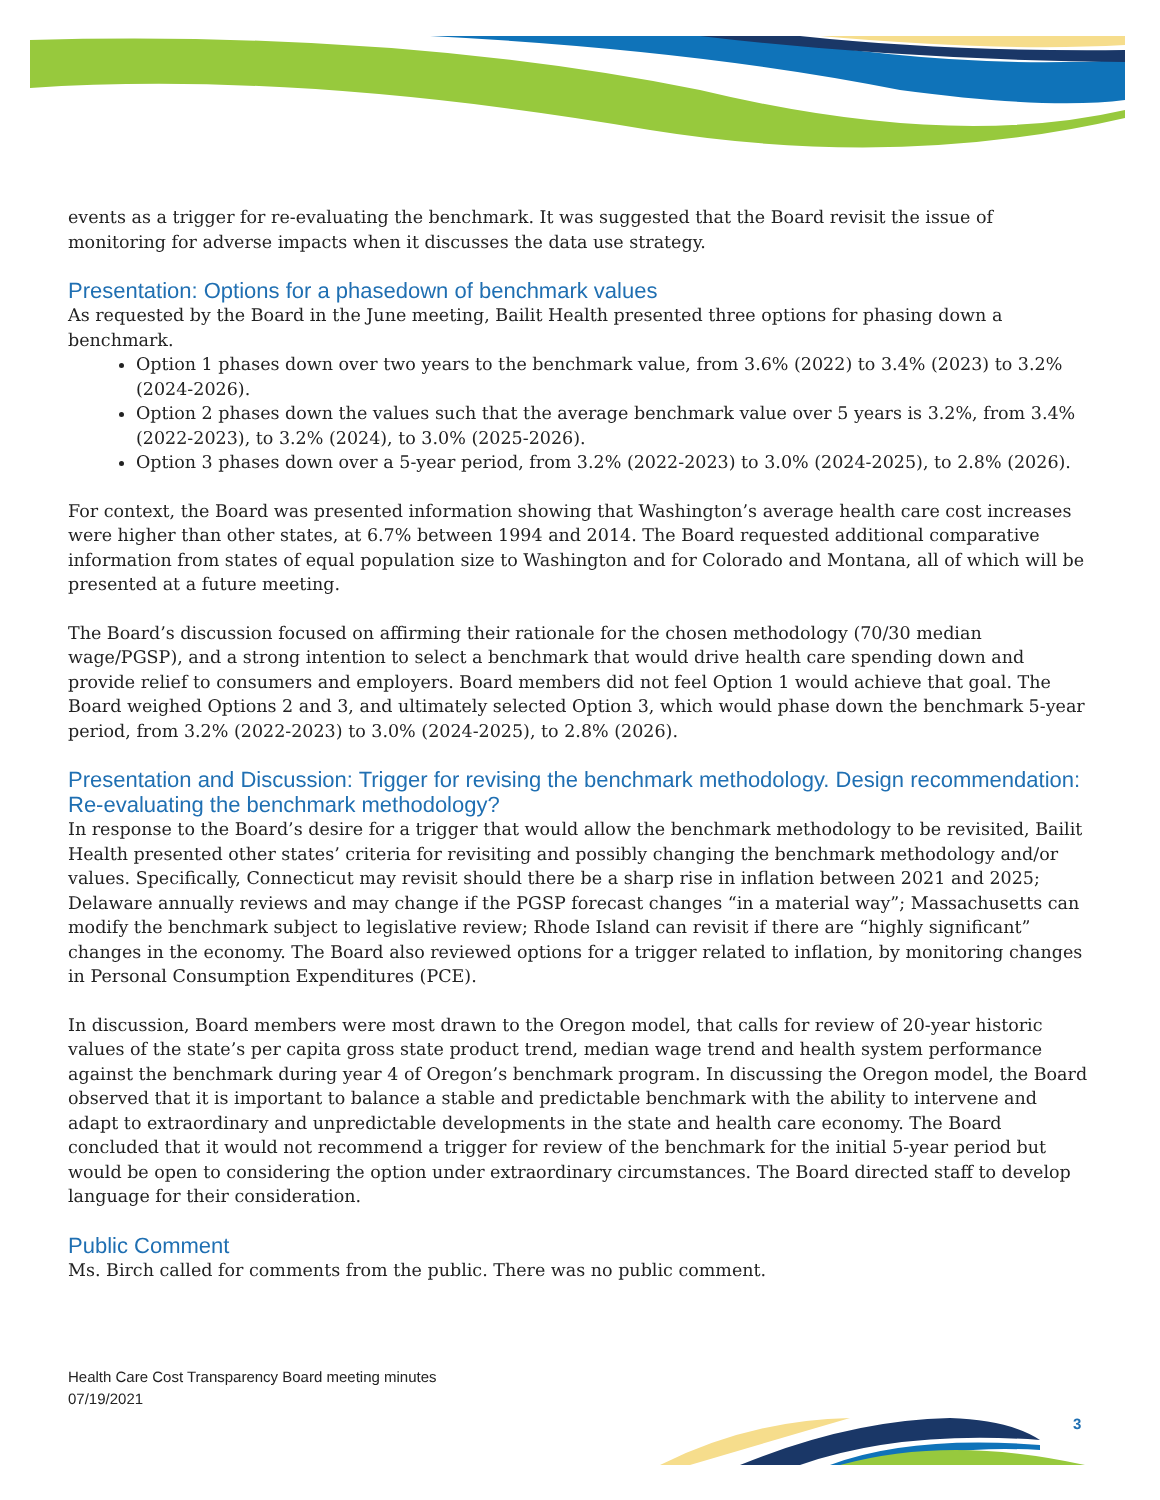events as a trigger for re-evaluating the benchmark. It was suggested that the Board revisit the issue of monitoring for adverse impacts when it discusses the data use strategy.
Presentation: Options for a phasedown of benchmark values
As requested by the Board in the June meeting, Bailit Health presented three options for phasing down a benchmark.
Option 1 phases down over two years to the benchmark value, from 3.6% (2022) to 3.4% (2023) to 3.2% (2024-2026).
Option 2 phases down the values such that the average benchmark value over 5 years is 3.2%, from 3.4% (2022-2023), to 3.2% (2024), to 3.0% (2025-2026).
Option 3 phases down over a 5-year period, from 3.2% (2022-2023) to 3.0% (2024-2025), to 2.8% (2026).
For context, the Board was presented information showing that Washington’s average health care cost increases were higher than other states, at 6.7% between 1994 and 2014. The Board requested additional comparative information from states of equal population size to Washington and for Colorado and Montana, all of which will be presented at a future meeting.
The Board’s discussion focused on affirming their rationale for the chosen methodology (70/30 median wage/PGSP), and a strong intention to select a benchmark that would drive health care spending down and provide relief to consumers and employers. Board members did not feel Option 1 would achieve that goal. The Board weighed Options 2 and 3, and ultimately selected Option 3, which would phase down the benchmark 5-year period, from 3.2% (2022-2023) to 3.0% (2024-2025), to 2.8% (2026).
Presentation and Discussion: Trigger for revising the benchmark methodology. Design recommendation: Re-evaluating the benchmark methodology?
In response to the Board’s desire for a trigger that would allow the benchmark methodology to be revisited, Bailit Health presented other states’ criteria for revisiting and possibly changing the benchmark methodology and/or values. Specifically, Connecticut may revisit should there be a sharp rise in inflation between 2021 and 2025; Delaware annually reviews and may change if the PGSP forecast changes “in a material way”; Massachusetts can modify the benchmark subject to legislative review; Rhode Island can revisit if there are “highly significant” changes in the economy. The Board also reviewed options for a trigger related to inflation, by monitoring changes in Personal Consumption Expenditures (PCE).
In discussion, Board members were most drawn to the Oregon model, that calls for review of 20-year historic values of the state’s per capita gross state product trend, median wage trend and health system performance against the benchmark during year 4 of Oregon’s benchmark program. In discussing the Oregon model, the Board observed that it is important to balance a stable and predictable benchmark with the ability to intervene and adapt to extraordinary and unpredictable developments in the state and health care economy. The Board concluded that it would not recommend a trigger for review of the benchmark for the initial 5-year period but would be open to considering the option under extraordinary circumstances. The Board directed staff to develop language for their consideration.
Public Comment
Ms. Birch called for comments from the public. There was no public comment.
Health Care Cost Transparency Board meeting minutes
07/19/2021
3